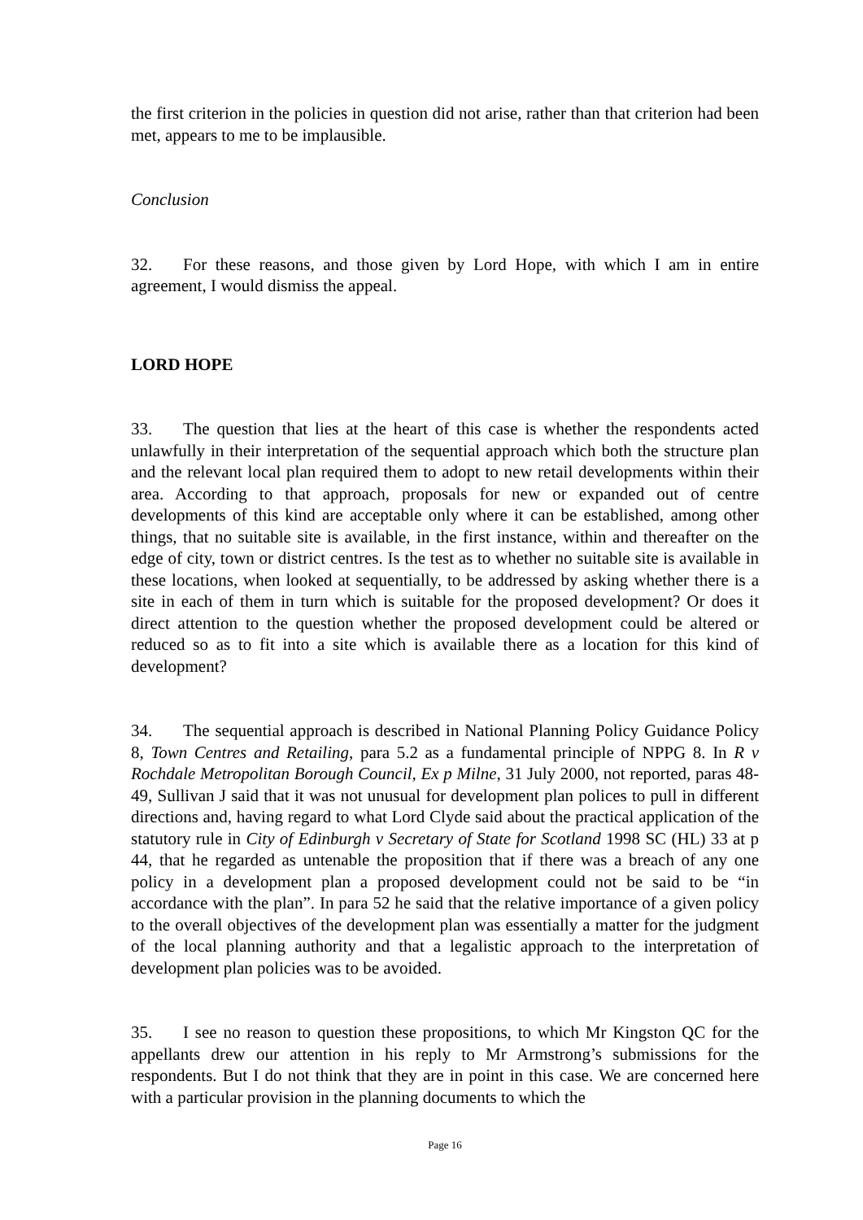the first criterion in the policies in question did not arise, rather than that criterion had been met, appears to me to be implausible.
Conclusion
32. For these reasons, and those given by Lord Hope, with which I am in entire agreement, I would dismiss the appeal.
LORD HOPE
33. The question that lies at the heart of this case is whether the respondents acted unlawfully in their interpretation of the sequential approach which both the structure plan and the relevant local plan required them to adopt to new retail developments within their area. According to that approach, proposals for new or expanded out of centre developments of this kind are acceptable only where it can be established, among other things, that no suitable site is available, in the first instance, within and thereafter on the edge of city, town or district centres. Is the test as to whether no suitable site is available in these locations, when looked at sequentially, to be addressed by asking whether there is a site in each of them in turn which is suitable for the proposed development? Or does it direct attention to the question whether the proposed development could be altered or reduced so as to fit into a site which is available there as a location for this kind of development?
34. The sequential approach is described in National Planning Policy Guidance Policy 8, Town Centres and Retailing, para 5.2 as a fundamental principle of NPPG 8. In R v Rochdale Metropolitan Borough Council, Ex p Milne, 31 July 2000, not reported, paras 48-49, Sullivan J said that it was not unusual for development plan polices to pull in different directions and, having regard to what Lord Clyde said about the practical application of the statutory rule in City of Edinburgh v Secretary of State for Scotland 1998 SC (HL) 33 at p 44, that he regarded as untenable the proposition that if there was a breach of any one policy in a development plan a proposed development could not be said to be “in accordance with the plan”. In para 52 he said that the relative importance of a given policy to the overall objectives of the development plan was essentially a matter for the judgment of the local planning authority and that a legalistic approach to the interpretation of development plan policies was to be avoided.
35. I see no reason to question these propositions, to which Mr Kingston QC for the appellants drew our attention in his reply to Mr Armstrong’s submissions for the respondents. But I do not think that they are in point in this case. We are concerned here with a particular provision in the planning documents to which the
Page 16